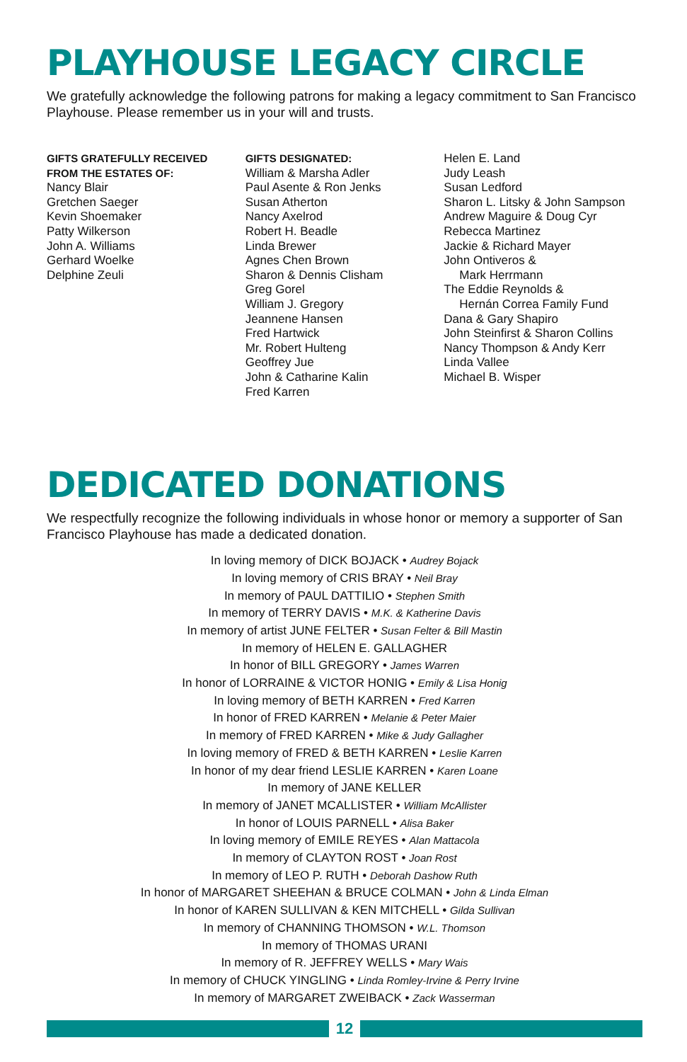PLAYHOUSE LEGACY CIRCLE
We gratefully acknowledge the following patrons for making a legacy commitment to San Francisco Playhouse. Please remember us in your will and trusts.
GIFTS GRATEFULLY RECEIVED
FROM THE ESTATES OF:
Nancy Blair
Gretchen Saeger
Kevin Shoemaker
Patty Wilkerson
John A. Williams
Gerhard Woelke
Delphine Zeuli
GIFTS DESIGNATED:
William & Marsha Adler
Paul Asente & Ron Jenks
Susan Atherton
Nancy Axelrod
Robert H. Beadle
Linda Brewer
Agnes Chen Brown
Sharon & Dennis Clisham
Greg Gorel
William J. Gregory
Jeannene Hansen
Fred Hartwick
Mr. Robert Hulteng
Geoffrey Jue
John & Catharine Kalin
Fred Karren
Helen E. Land
Judy Leash
Susan Ledford
Sharon L. Litsky & John Sampson
Andrew Maguire & Doug Cyr
Rebecca Martinez
Jackie & Richard Mayer
John Ontiveros &
Mark Herrmann
The Eddie Reynolds &
Hernán Correa Family Fund
Dana & Gary Shapiro
John Steinfirst & Sharon Collins
Nancy Thompson & Andy Kerr
Linda Vallee
Michael B. Wisper
DEDICATED DONATIONS
We respectfully recognize the following individuals in whose honor or memory a supporter of San Francisco Playhouse has made a dedicated donation.
In loving memory of DICK BOJACK • Audrey Bojack
In loving memory of CRIS BRAY • Neil Bray
In memory of PAUL DATTILIO • Stephen Smith
In memory of TERRY DAVIS • M.K. & Katherine Davis
In memory of artist JUNE FELTER • Susan Felter & Bill Mastin
In memory of HELEN E. GALLAGHER
In honor of BILL GREGORY • James Warren
In honor of LORRAINE & VICTOR HONIG • Emily & Lisa Honig
In loving memory of BETH KARREN • Fred Karren
In honor of FRED KARREN • Melanie & Peter Maier
In memory of FRED KARREN • Mike & Judy Gallagher
In loving memory of FRED & BETH KARREN • Leslie Karren
In honor of my dear friend LESLIE KARREN • Karen Loane
In memory of JANE KELLER
In memory of JANET MCALLISTER • William McAllister
In honor of LOUIS PARNELL • Alisa Baker
In loving memory of EMILE REYES • Alan Mattacola
In memory of CLAYTON ROST • Joan Rost
In memory of LEO P. RUTH • Deborah Dashow Ruth
In honor of MARGARET SHEEHAN & BRUCE COLMAN • John & Linda Elman
In honor of KAREN SULLIVAN & KEN MITCHELL • Gilda Sullivan
In memory of CHANNING THOMSON • W.L. Thomson
In memory of THOMAS URANI
In memory of R. JEFFREY WELLS • Mary Wais
In memory of CHUCK YINGLING • Linda Romley-Irvine & Perry Irvine
In memory of MARGARET ZWEIBACK • Zack Wasserman
12